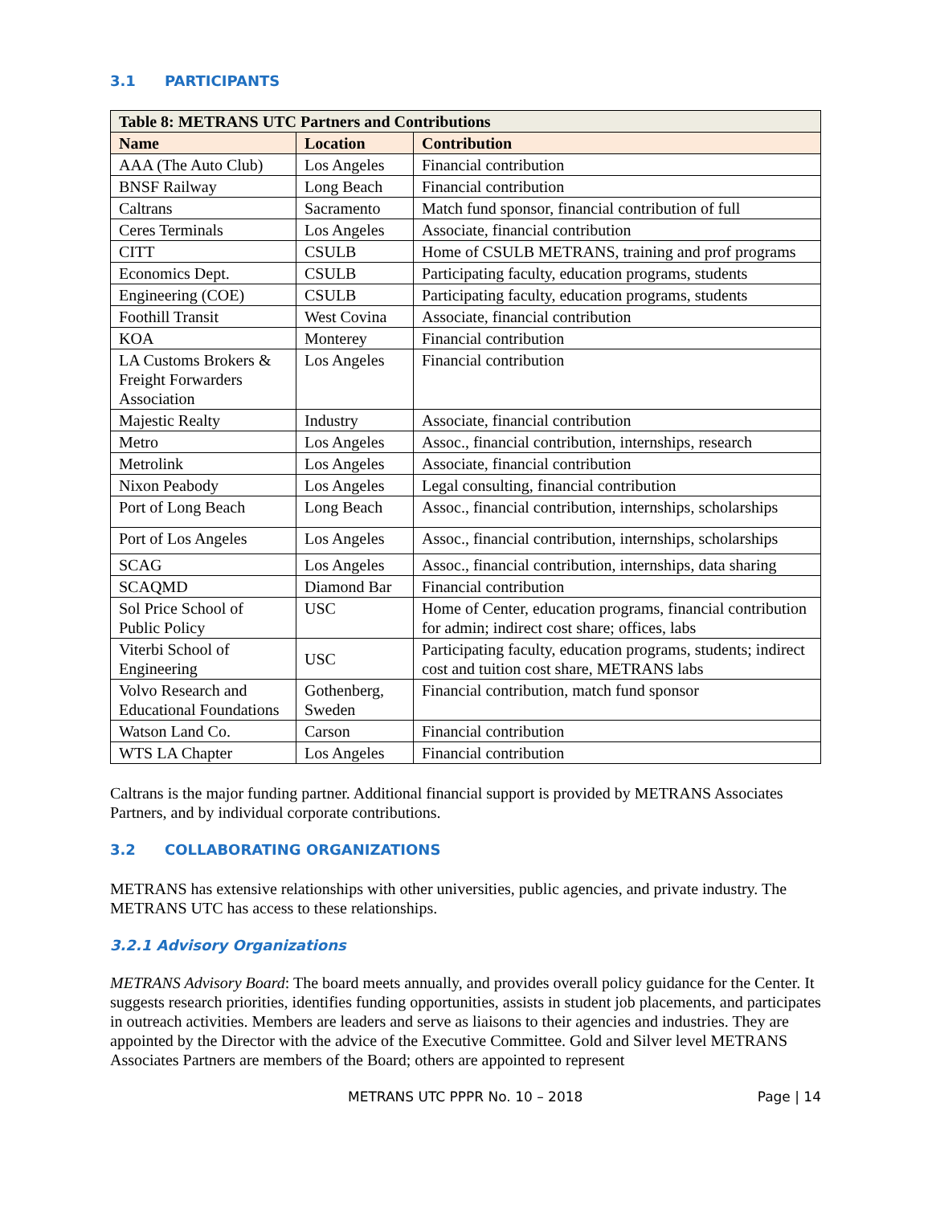3.1 PARTICIPANTS
| Table 8: METRANS UTC Partners and Contributions | | |
| --- | --- | --- |
| Name | Location | Contribution |
| AAA (The Auto Club) | Los Angeles | Financial contribution |
| BNSF Railway | Long Beach | Financial contribution |
| Caltrans | Sacramento | Match fund sponsor, financial contribution of full |
| Ceres Terminals | Los Angeles | Associate, financial contribution |
| CITT | CSULB | Home of CSULB METRANS, training and prof programs |
| Economics Dept. | CSULB | Participating faculty, education programs, students |
| Engineering (COE) | CSULB | Participating faculty, education programs, students |
| Foothill Transit | West Covina | Associate, financial contribution |
| KOA | Monterey | Financial contribution |
| LA Customs Brokers & Freight Forwarders Association | Los Angeles | Financial contribution |
| Majestic Realty | Industry | Associate, financial contribution |
| Metro | Los Angeles | Assoc., financial contribution, internships, research |
| Metrolink | Los Angeles | Associate, financial contribution |
| Nixon Peabody | Los Angeles | Legal consulting, financial contribution |
| Port of Long Beach | Long Beach | Assoc., financial contribution, internships, scholarships |
| Port of Los Angeles | Los Angeles | Assoc., financial contribution, internships, scholarships |
| SCAG | Los Angeles | Assoc., financial contribution, internships, data sharing |
| SCAQMD | Diamond Bar | Financial contribution |
| Sol Price School of Public Policy | USC | Home of Center, education programs, financial contribution for admin; indirect cost share; offices, labs |
| Viterbi School of Engineering | USC | Participating faculty, education programs, students; indirect cost and tuition cost share, METRANS labs |
| Volvo Research and Educational Foundations | Gothenberg, Sweden | Financial contribution, match fund sponsor |
| Watson Land Co. | Carson | Financial contribution |
| WTS LA Chapter | Los Angeles | Financial contribution |
Caltrans is the major funding partner. Additional financial support is provided by METRANS Associates Partners, and by individual corporate contributions.
3.2 COLLABORATING ORGANIZATIONS
METRANS has extensive relationships with other universities, public agencies, and private industry. The METRANS UTC has access to these relationships.
3.2.1 Advisory Organizations
METRANS Advisory Board: The board meets annually, and provides overall policy guidance for the Center. It suggests research priorities, identifies funding opportunities, assists in student job placements, and participates in outreach activities. Members are leaders and serve as liaisons to their agencies and industries. They are appointed by the Director with the advice of the Executive Committee. Gold and Silver level METRANS Associates Partners are members of the Board; others are appointed to represent
METRANS UTC PPPR No. 10 – 2018 Page | 14